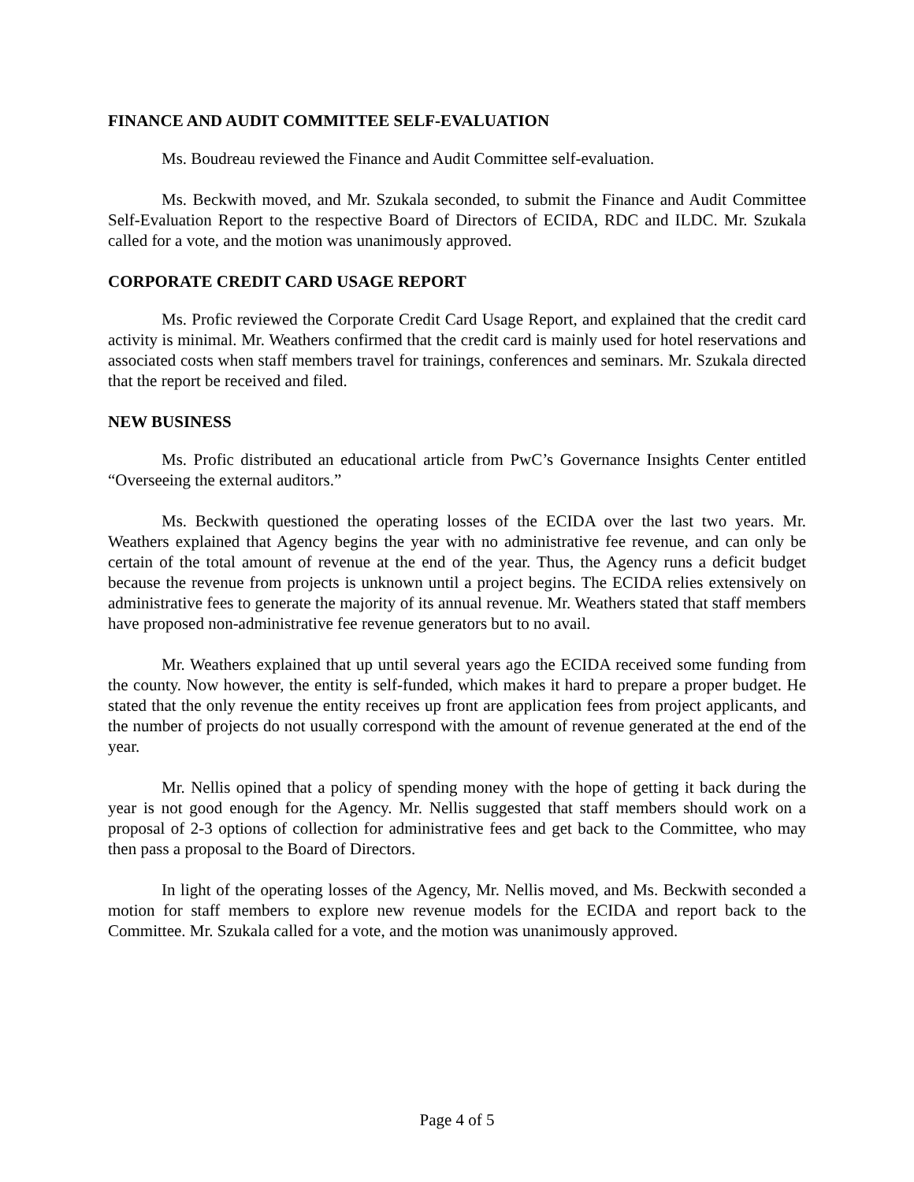FINANCE AND AUDIT COMMITTEE SELF-EVALUATION
Ms. Boudreau reviewed the Finance and Audit Committee self-evaluation.
Ms. Beckwith moved, and Mr. Szukala seconded, to submit the Finance and Audit Committee Self-Evaluation Report to the respective Board of Directors of ECIDA, RDC and ILDC. Mr. Szukala called for a vote, and the motion was unanimously approved.
CORPORATE CREDIT CARD USAGE REPORT
Ms. Profic reviewed the Corporate Credit Card Usage Report, and explained that the credit card activity is minimal. Mr. Weathers confirmed that the credit card is mainly used for hotel reservations and associated costs when staff members travel for trainings, conferences and seminars. Mr. Szukala directed that the report be received and filed.
NEW BUSINESS
Ms. Profic distributed an educational article from PwC’s Governance Insights Center entitled “Overseeing the external auditors.”
Ms. Beckwith questioned the operating losses of the ECIDA over the last two years. Mr. Weathers explained that Agency begins the year with no administrative fee revenue, and can only be certain of the total amount of revenue at the end of the year. Thus, the Agency runs a deficit budget because the revenue from projects is unknown until a project begins. The ECIDA relies extensively on administrative fees to generate the majority of its annual revenue. Mr. Weathers stated that staff members have proposed non-administrative fee revenue generators but to no avail.
Mr. Weathers explained that up until several years ago the ECIDA received some funding from the county. Now however, the entity is self-funded, which makes it hard to prepare a proper budget. He stated that the only revenue the entity receives up front are application fees from project applicants, and the number of projects do not usually correspond with the amount of revenue generated at the end of the year.
Mr. Nellis opined that a policy of spending money with the hope of getting it back during the year is not good enough for the Agency. Mr. Nellis suggested that staff members should work on a proposal of 2-3 options of collection for administrative fees and get back to the Committee, who may then pass a proposal to the Board of Directors.
In light of the operating losses of the Agency, Mr. Nellis moved, and Ms. Beckwith seconded a motion for staff members to explore new revenue models for the ECIDA and report back to the Committee. Mr. Szukala called for a vote, and the motion was unanimously approved.
Page 4 of 5